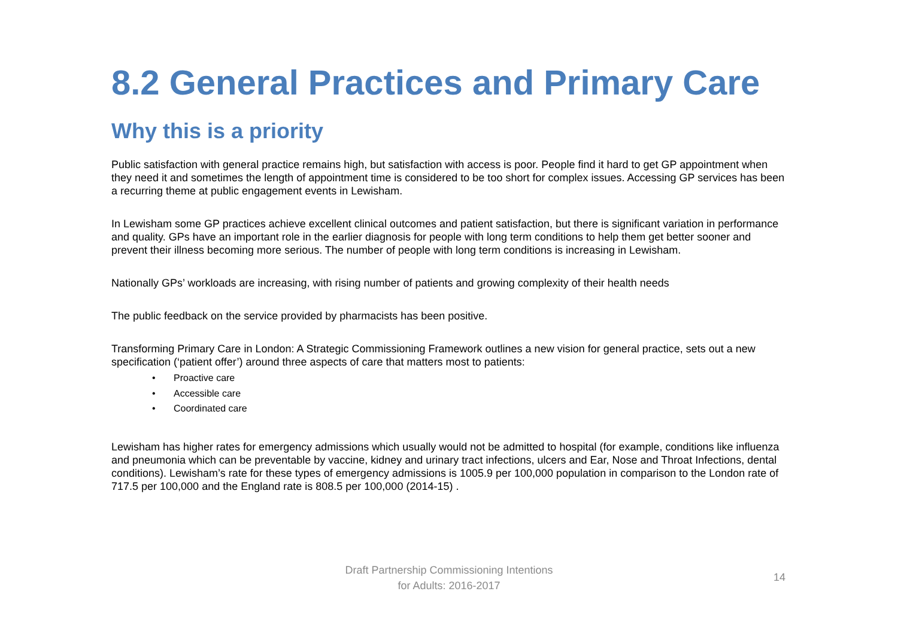8.2 General Practices and Primary Care
Why this is a priority
Public satisfaction with general practice remains high, but satisfaction with access is poor. People find it hard to get GP appointment when they need it and sometimes the length of appointment time is considered to be too short for complex issues. Accessing GP services has been a recurring theme at public engagement events in Lewisham.
In Lewisham some GP practices achieve excellent clinical outcomes and patient satisfaction, but there is significant variation in performance and quality. GPs have an important role in the earlier diagnosis for people with long term conditions to help them get better sooner and prevent their illness becoming more serious. The number of people with long term conditions is increasing in Lewisham.
Nationally GPs’ workloads are increasing, with rising number of patients and growing complexity of their health needs
The public feedback on the service provided by pharmacists has been positive.
Transforming Primary Care in London: A Strategic Commissioning Framework outlines a new vision for general practice, sets out a new specification (‘patient offer’) around three aspects of care that matters most to patients:
• Proactive care
• Accessible care
• Coordinated care
Lewisham has higher rates for emergency admissions which usually would not be admitted to hospital (for example, conditions like influenza and pneumonia which can be preventable by vaccine, kidney and urinary tract infections, ulcers and Ear, Nose and Throat Infections, dental conditions). Lewisham’s rate for these types of emergency admissions is 1005.9 per 100,000 population in comparison to the London rate of 717.5 per 100,000 and the England rate is 808.5 per 100,000 (2014-15) .
Draft Partnership Commissioning Intentions
for Adults: 2016-2017
14